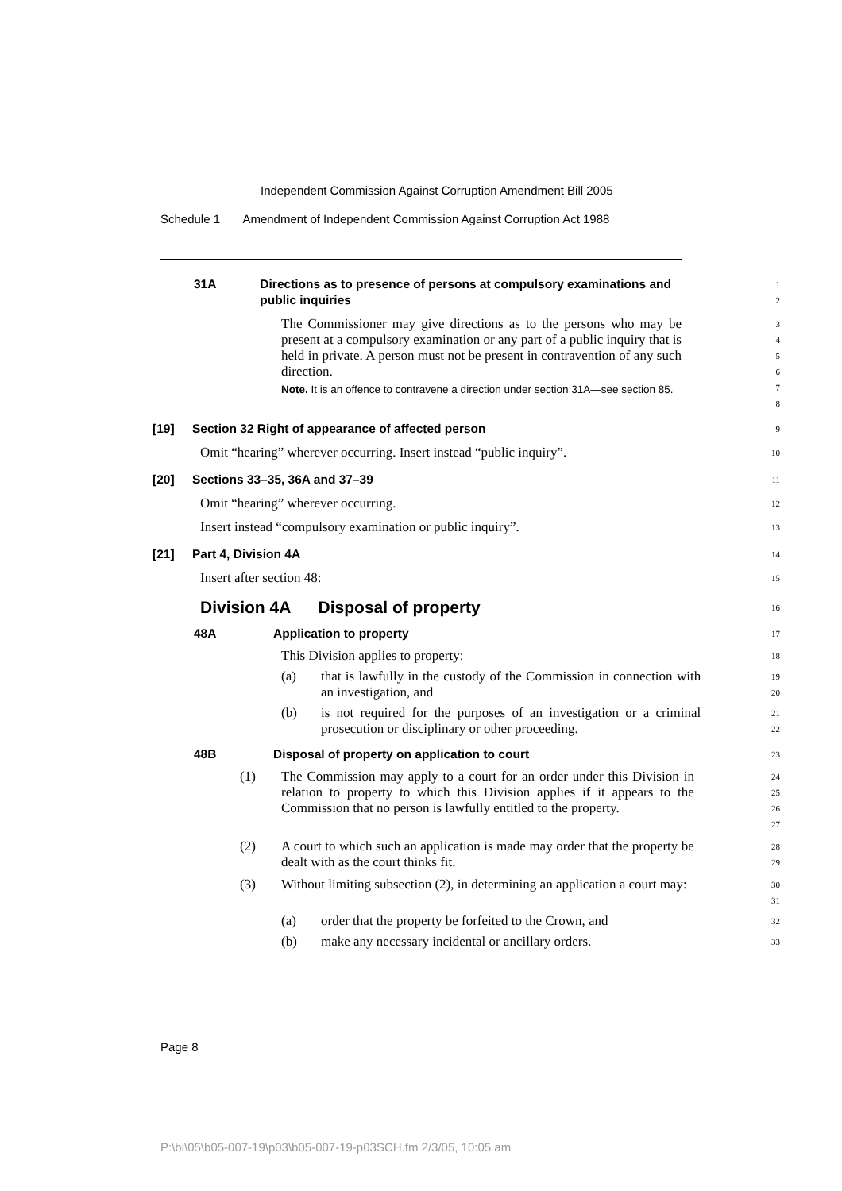Independent Commission Against Corruption Amendment Bill 2005
Schedule 1 Amendment of Independent Commission Against Corruption Act 1988
31A Directions as to presence of persons at compulsory examinations and public inquiries
1
2
The Commissioner may give directions as to the persons who may be present at a compulsory examination or any part of a public inquiry that is held in private. A person must not be present in contravention of any such direction.
Note. It is an offence to contravene a direction under section 31A—see section 85.
3
4
5
6
7
8
[19] Section 32 Right of appearance of affected person
9
Omit “hearing” wherever occurring. Insert instead “public inquiry”.
10
[20] Sections 33–35, 36A and 37–39
11
Omit “hearing” wherever occurring.
12
Insert instead “compulsory examination or public inquiry”.
13
[21] Part 4, Division 4A
14
Insert after section 48:
15
Division 4A Disposal of property
16
48A Application to property
17
This Division applies to property:
18
(a) that is lawfully in the custody of the Commission in connection with an investigation, and
19
20
(b) is not required for the purposes of an investigation or a criminal prosecution or disciplinary or other proceeding.
21
22
48B Disposal of property on application to court
23
(1) The Commission may apply to a court for an order under this Division in relation to property to which this Division applies if it appears to the Commission that no person is lawfully entitled to the property.
24
25
26
27
(2) A court to which such an application is made may order that the property be dealt with as the court thinks fit.
28
29
(3) Without limiting subsection (2), in determining an application a court may:
30
31
(a) order that the property be forfeited to the Crown, and
32
(b) make any necessary incidental or ancillary orders.
33
Page 8
P:\bi\05\b05-007-19\p03\b05-007-19-p03SCH.fm 2/3/05, 10:05 am